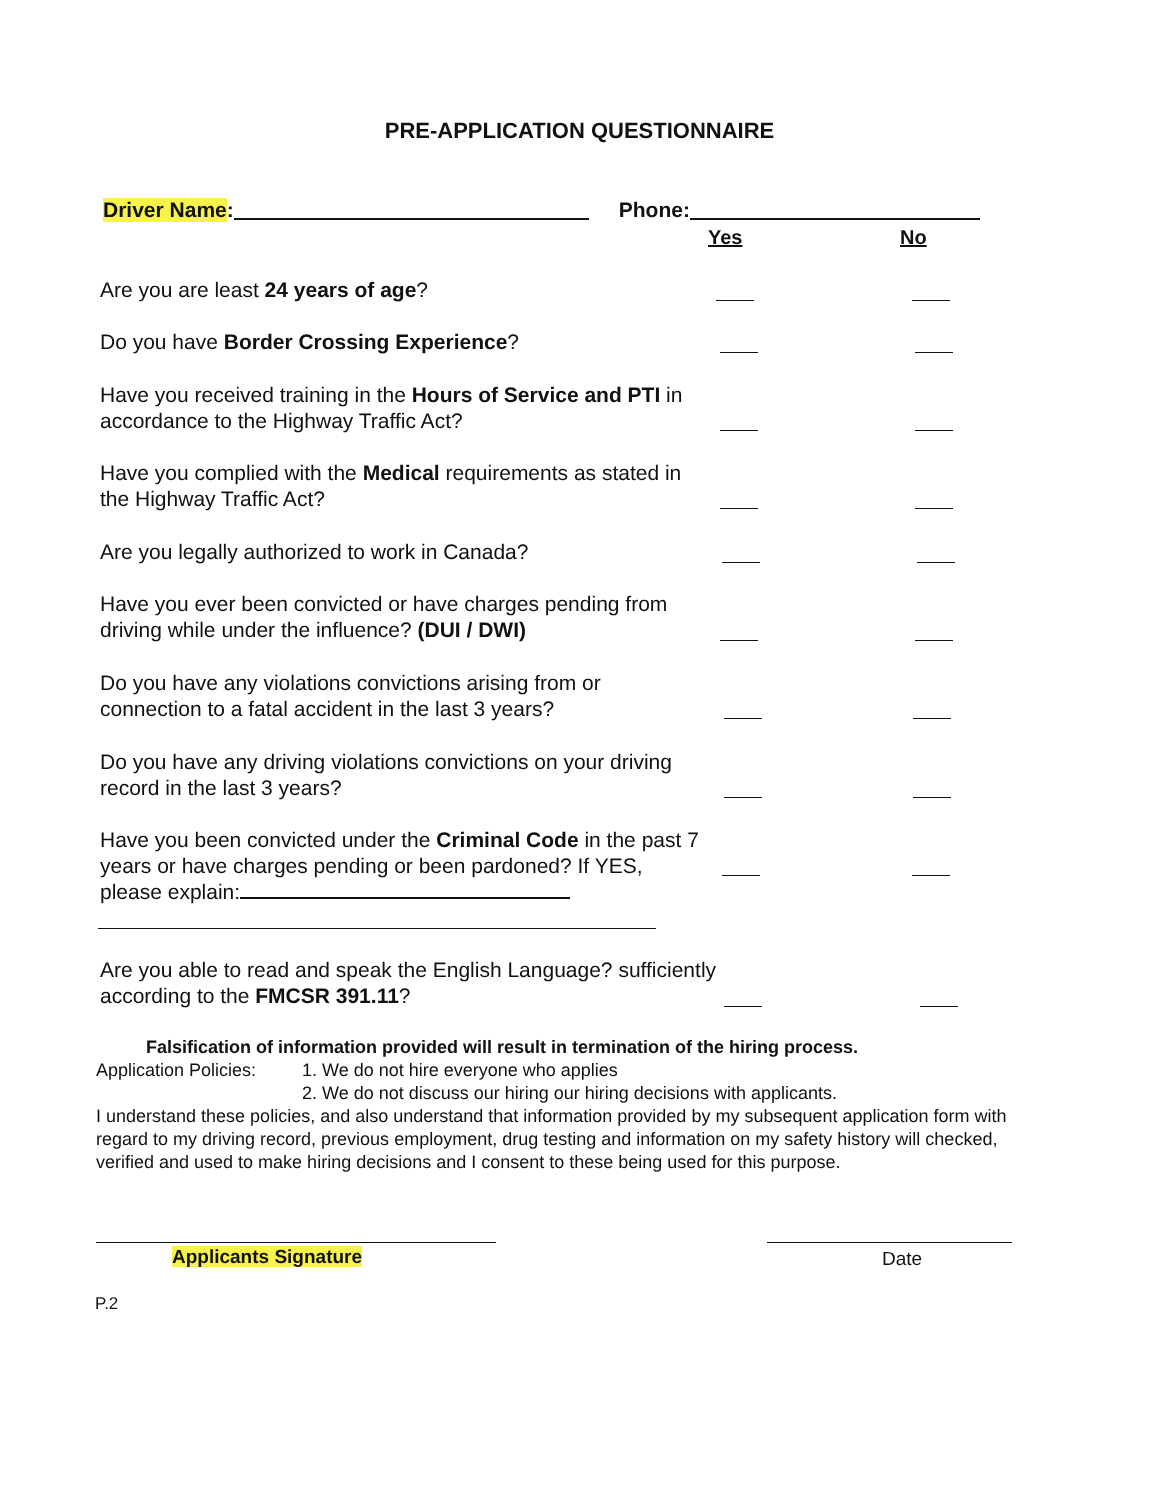PRE-APPLICATION QUESTIONNAIRE
Driver Name: Phone:
Yes No
Are you are least 24 years of age?
Do you have Border Crossing Experience?
Have you received training in the Hours of Service and PTI in accordance to the Highway Traffic Act?
Have you complied with the Medical requirements as stated in the Highway Traffic Act?
Are you legally authorized to work in Canada?
Have you ever been convicted or have charges pending from driving while under the influence? (DUI / DWI)
Do you have any violations convictions arising from or connection to a fatal accident in the last 3 years?
Do you have any driving violations convictions on your driving record in the last 3 years?
Have you been convicted under the Criminal Code in the past 7 years or have charges pending or been pardoned? If YES, please explain:
Are you able to read and speak the English Language? sufficiently according to the FMCSR 391.11?
Falsification of information provided will result in termination of the hiring process.
Application Policies: 1. We do not hire everyone who applies
2. We do not discuss our hiring our hiring decisions with applicants.
I understand these policies, and also understand that information provided by my subsequent application form with regard to my driving record, previous employment, drug testing and information on my safety history will checked, verified and used to make hiring decisions and I consent to these being used for this purpose.
Applicants Signature Date
P.2